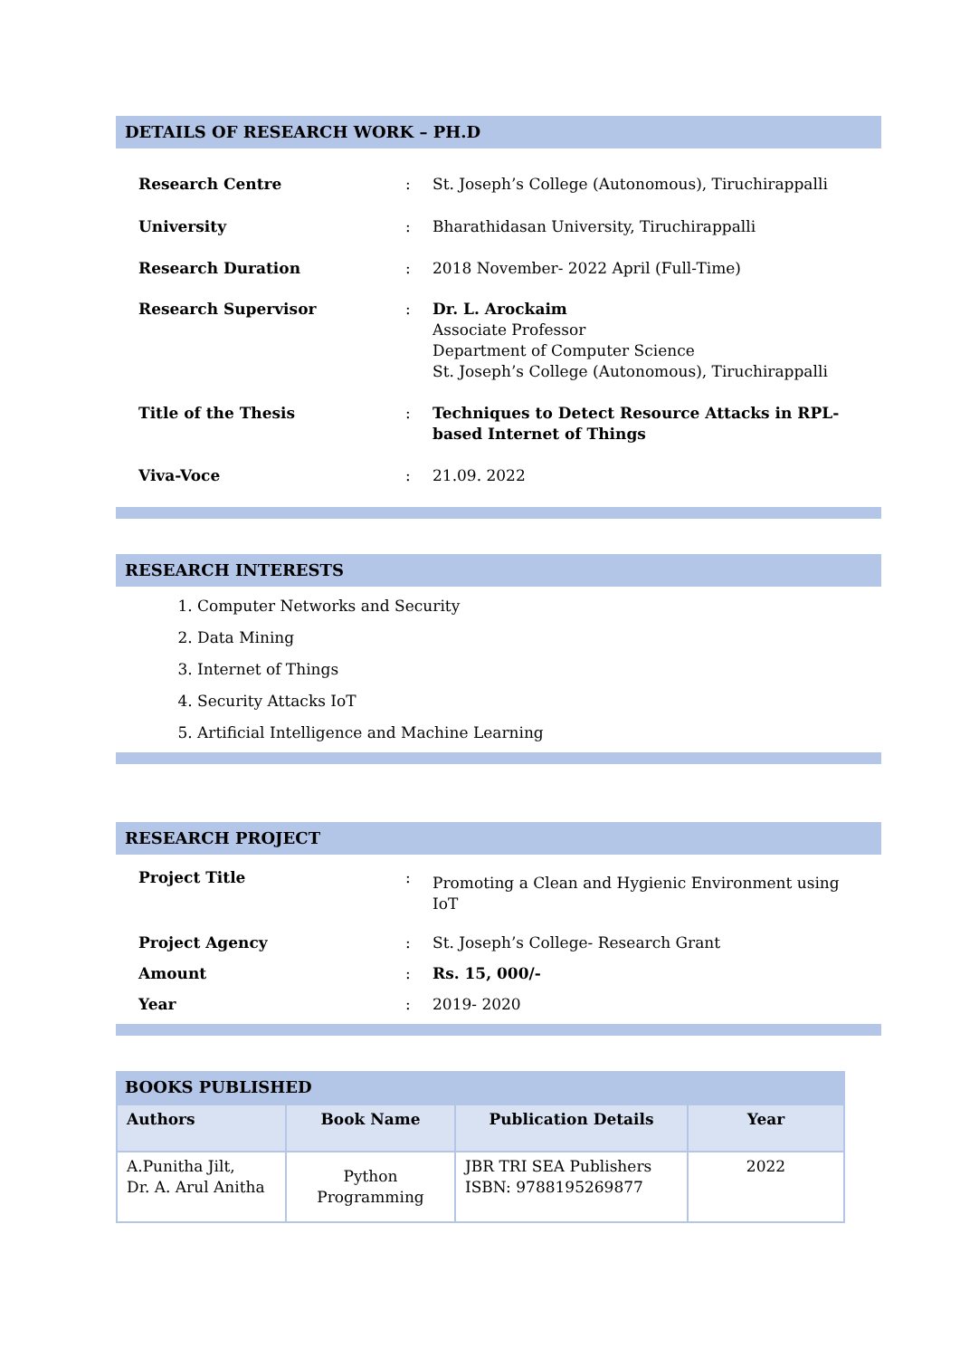DETAILS OF RESEARCH WORK – PH.D
| Research Centre | : | St. Joseph’s College (Autonomous), Tiruchirappalli |
| University | : | Bharathidasan University, Tiruchirappalli |
| Research Duration | : | 2018 November- 2022 April (Full-Time) |
| Research Supervisor | : | Dr. L. Arockaim Associate Professor Department of Computer Science St. Joseph’s College (Autonomous), Tiruchirappalli |
| Title of the Thesis | : | Techniques to Detect Resource Attacks in RPL-based Internet of Things |
| Viva-Voce | : | 21.09. 2022 |
RESEARCH INTERESTS
1. Computer Networks and Security
2. Data Mining
3. Internet of Things
4. Security Attacks IoT
5. Artificial Intelligence and Machine Learning
RESEARCH PROJECT
| Project Title | : | Promoting a Clean and Hygienic Environment using IoT |
| Project Agency | : | St. Joseph’s College- Research Grant |
| Amount | : | Rs. 15, 000/- |
| Year | : | 2019- 2020 |
BOOKS PUBLISHED
| Authors | Book Name | Publication Details | Year |
| --- | --- | --- | --- |
| A.Punitha Jilt, Dr. A. Arul Anitha | Python Programming | JBR TRI SEA Publishers ISBN: 9788195269877 | 2022 |